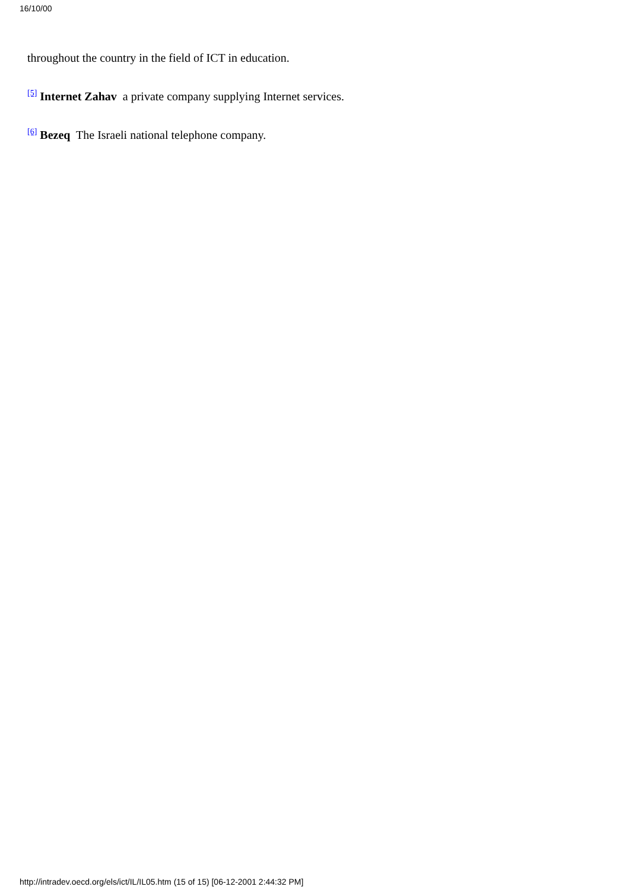16/10/00
throughout the country in the field of ICT in education.
<sup>[5]</sup> Internet Zahav a private company supplying Internet services.
<sup>[6]</sup> Bezeq The Israeli national telephone company.
http://intradev.oecd.org/els/ict/IL/IL05.htm (15 of 15) [06-12-2001 2:44:32 PM]